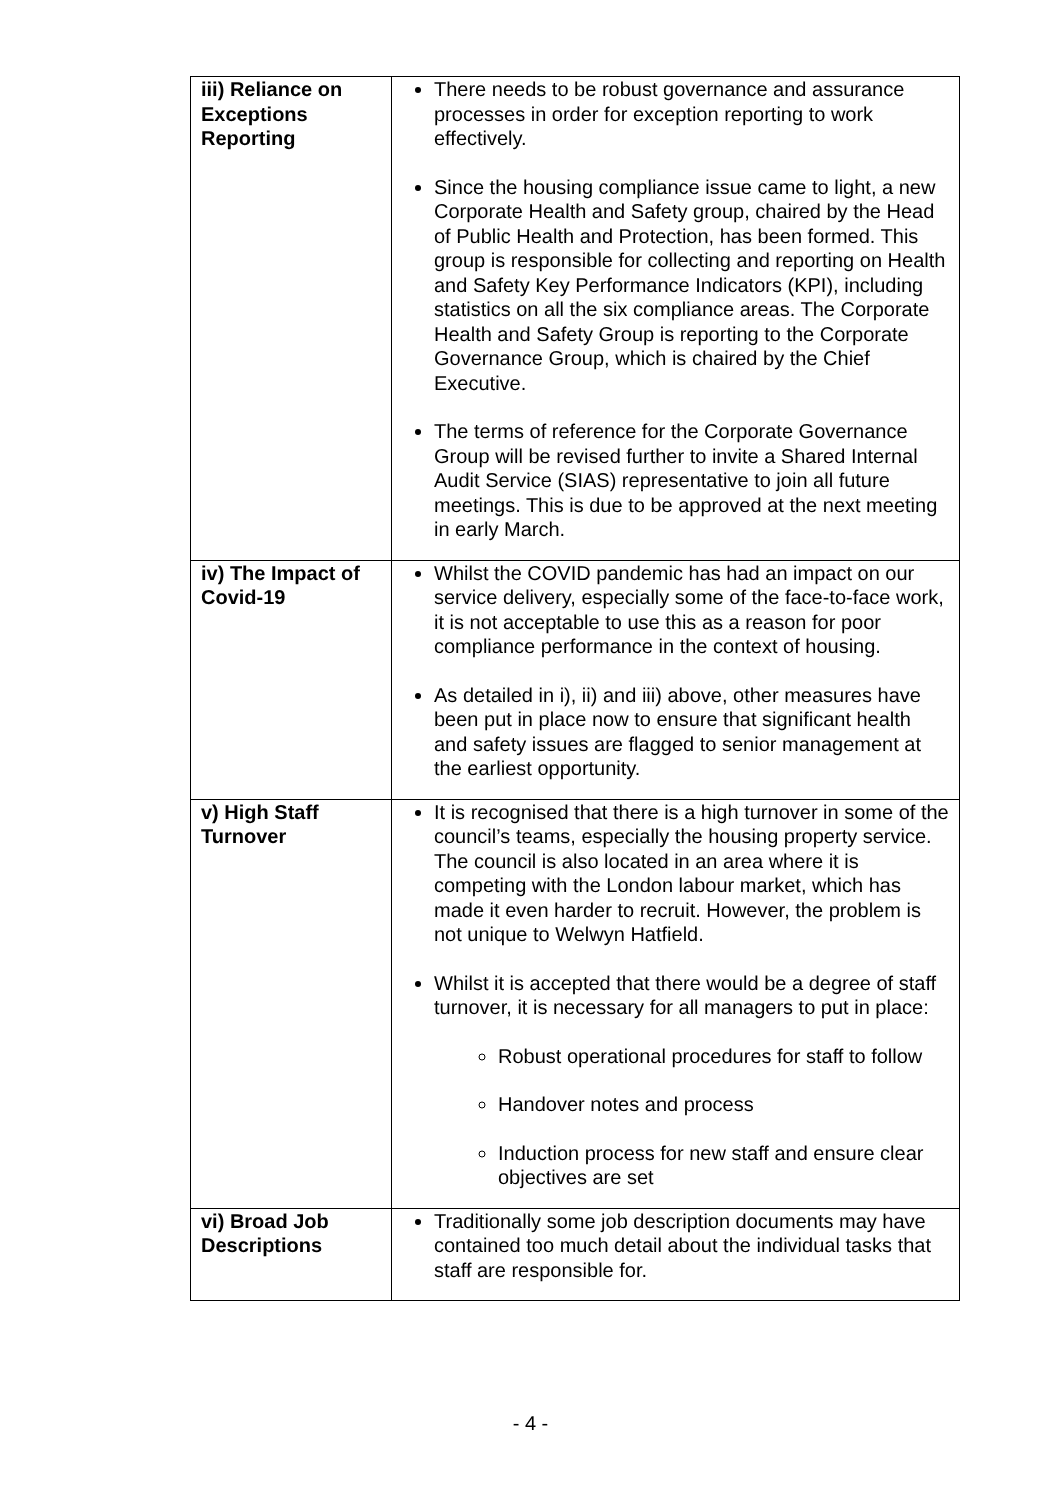| iii) Reliance on Exceptions Reporting | There needs to be robust governance and assurance processes in order for exception reporting to work effectively. Since the housing compliance issue came to light, a new Corporate Health and Safety group, chaired by the Head of Public Health and Protection, has been formed. This group is responsible for collecting and reporting on Health and Safety Key Performance Indicators (KPI), including statistics on all the six compliance areas. The Corporate Health and Safety Group is reporting to the Corporate Governance Group, which is chaired by the Chief Executive. The terms of reference for the Corporate Governance Group will be revised further to invite a Shared Internal Audit Service (SIAS) representative to join all future meetings. This is due to be approved at the next meeting in early March. |
| iv) The Impact of Covid-19 | Whilst the COVID pandemic has had an impact on our service delivery, especially some of the face-to-face work, it is not acceptable to use this as a reason for poor compliance performance in the context of housing. As detailed in i), ii) and iii) above, other measures have been put in place now to ensure that significant health and safety issues are flagged to senior management at the earliest opportunity. |
| v) High Staff Turnover | It is recognised that there is a high turnover in some of the council’s teams, especially the housing property service. The council is also located in an area where it is competing with the London labour market, which has made it even harder to recruit. However, the problem is not unique to Welwyn Hatfield. Whilst it is accepted that there would be a degree of staff turnover, it is necessary for all managers to put in place: Robust operational procedures for staff to follow Handover notes and process Induction process for new staff and ensure clear objectives are set |
| vi) Broad Job Descriptions | Traditionally some job description documents may have contained too much detail about the individual tasks that staff are responsible for. |
- 4 -